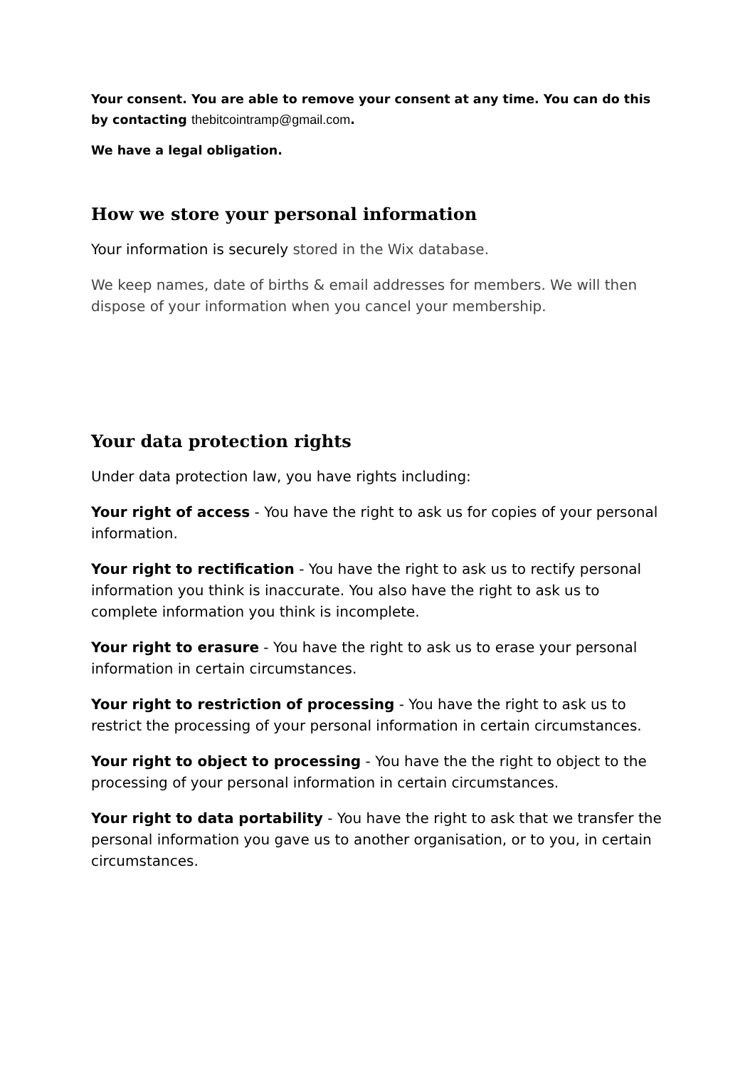Your consent. You are able to remove your consent at any time. You can do this by contacting thebitcointramp@gmail.com.
We have a legal obligation.
How we store your personal information
Your information is securely stored in the Wix database.
We keep names, date of births & email addresses for members. We will then dispose of your information when you cancel your membership.
Your data protection rights
Under data protection law, you have rights including:
Your right of access - You have the right to ask us for copies of your personal information.
Your right to rectification - You have the right to ask us to rectify personal information you think is inaccurate. You also have the right to ask us to complete information you think is incomplete.
Your right to erasure - You have the right to ask us to erase your personal information in certain circumstances.
Your right to restriction of processing - You have the right to ask us to restrict the processing of your personal information in certain circumstances.
Your right to object to processing - You have the the right to object to the processing of your personal information in certain circumstances.
Your right to data portability - You have the right to ask that we transfer the personal information you gave us to another organisation, or to you, in certain circumstances.